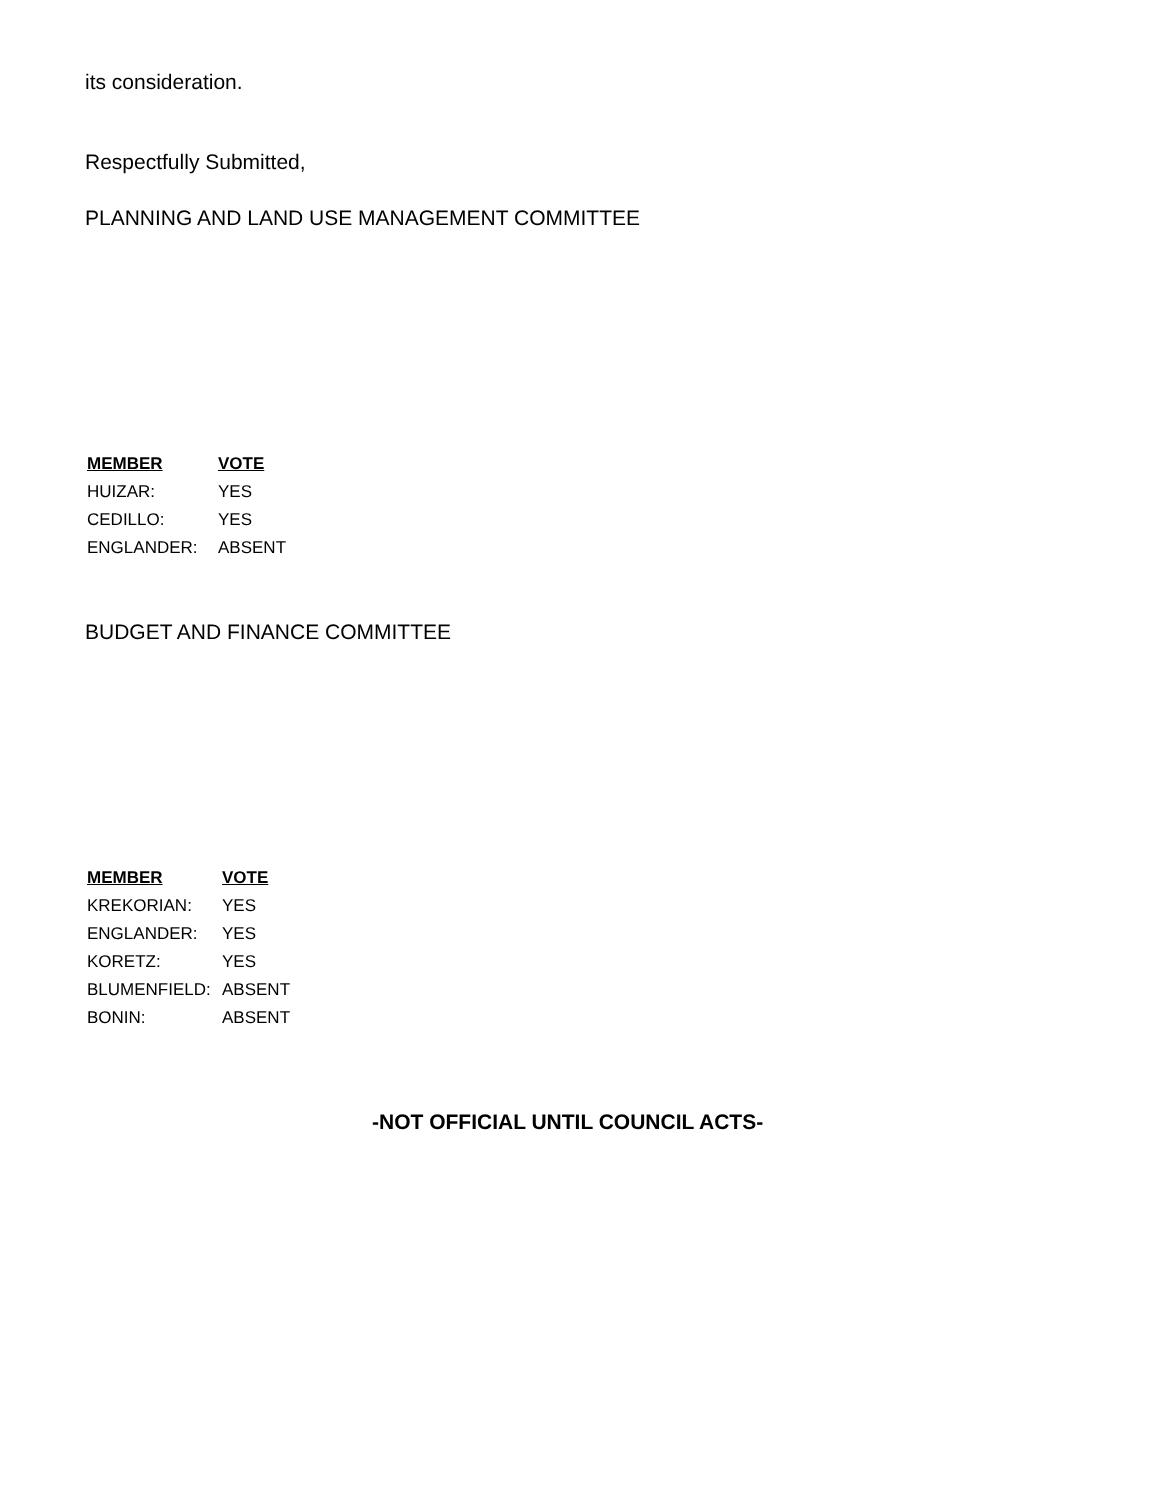its consideration.
Respectfully Submitted,
PLANNING AND LAND USE MANAGEMENT COMMITTEE
| MEMBER | VOTE |
| --- | --- |
| HUIZAR: | YES |
| CEDILLO: | YES |
| ENGLANDER: | ABSENT |
BUDGET AND FINANCE COMMITTEE
| MEMBER | VOTE |
| --- | --- |
| KREKORIAN: | YES |
| ENGLANDER: | YES |
| KORETZ: | YES |
| BLUMENFIELD: | ABSENT |
| BONIN: | ABSENT |
-NOT OFFICIAL UNTIL COUNCIL ACTS-